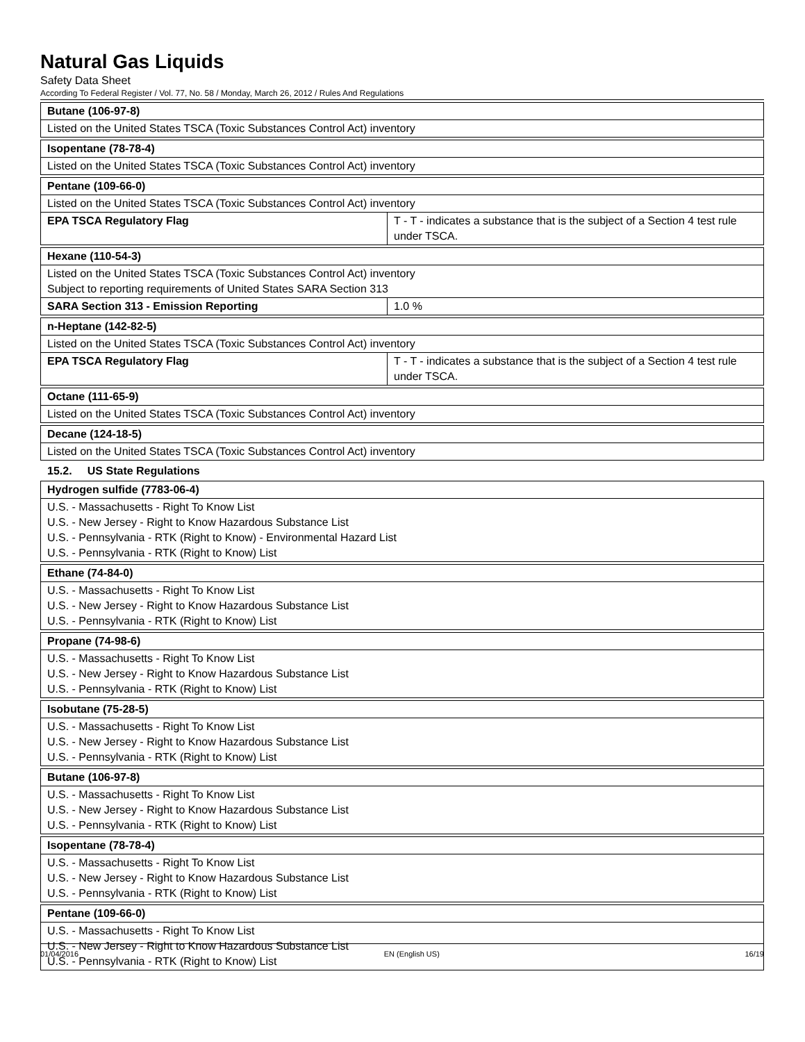Natural Gas Liquids
Safety Data Sheet
According To Federal Register / Vol. 77, No. 58 / Monday, March 26, 2012 / Rules And Regulations
| Butane (106-97-8) |
| Listed on the United States TSCA (Toxic Substances Control Act) inventory |
| Isopentane (78-78-4) |
| Listed on the United States TSCA (Toxic Substances Control Act) inventory |
| Pentane (109-66-0) | |
| Listed on the United States TSCA (Toxic Substances Control Act) inventory | |
| EPA TSCA Regulatory Flag | T - T - indicates a substance that is the subject of a Section 4 test rule under TSCA. |
| Hexane (110-54-3) | |
| Listed on the United States TSCA (Toxic Substances Control Act) inventory Subject to reporting requirements of United States SARA Section 313 | |
| SARA Section 313 - Emission Reporting | 1.0 % |
| n-Heptane (142-82-5) | |
| Listed on the United States TSCA (Toxic Substances Control Act) inventory | |
| EPA TSCA Regulatory Flag | T - T - indicates a substance that is the subject of a Section 4 test rule under TSCA. |
| Octane (111-65-9) |
| Listed on the United States TSCA (Toxic Substances Control Act) inventory |
| Decane (124-18-5) |
| Listed on the United States TSCA (Toxic Substances Control Act) inventory |
15.2. US State Regulations
| Hydrogen sulfide (7783-06-4) |
| U.S. - Massachusetts - Right To Know List U.S. - New Jersey - Right to Know Hazardous Substance List U.S. - Pennsylvania - RTK (Right to Know) - Environmental Hazard List U.S. - Pennsylvania - RTK (Right to Know) List |
| Ethane (74-84-0) |
| U.S. - Massachusetts - Right To Know List U.S. - New Jersey - Right to Know Hazardous Substance List U.S. - Pennsylvania - RTK (Right to Know) List |
| Propane (74-98-6) |
| U.S. - Massachusetts - Right To Know List U.S. - New Jersey - Right to Know Hazardous Substance List U.S. - Pennsylvania - RTK (Right to Know) List |
| Isobutane (75-28-5) |
| U.S. - Massachusetts - Right To Know List U.S. - New Jersey - Right to Know Hazardous Substance List U.S. - Pennsylvania - RTK (Right to Know) List |
| Butane (106-97-8) |
| U.S. - Massachusetts - Right To Know List U.S. - New Jersey - Right to Know Hazardous Substance List U.S. - Pennsylvania - RTK (Right to Know) List |
| Isopentane (78-78-4) |
| U.S. - Massachusetts - Right To Know List U.S. - New Jersey - Right to Know Hazardous Substance List U.S. - Pennsylvania - RTK (Right to Know) List |
| Pentane (109-66-0) |
| U.S. - Massachusetts - Right To Know List U.S. - New Jersey - Right to Know Hazardous Substance List U.S. - Pennsylvania - RTK (Right to Know) List |
01/04/2016 EN (English US) 16/19